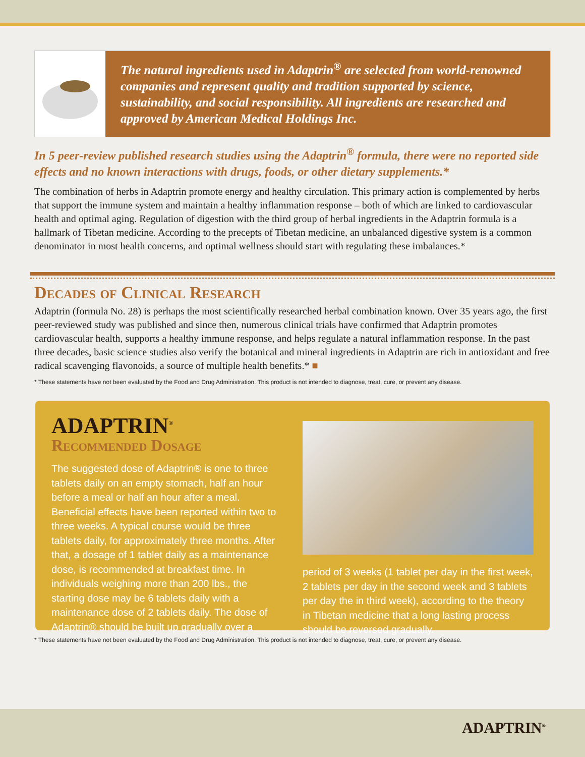The natural ingredients used in Adaptrin<sup>®</sup> are selected from world-renowned companies and represent quality and tradition supported by science, sustainability, and social responsibility. All ingredients are researched and approved by American Medical Holdings Inc.
In 5 peer-review published research studies using the Adaptrin<sup>®</sup> formula, there were no reported side effects and no known interactions with drugs, foods, or other dietary supplements.*
The combination of herbs in Adaptrin promote energy and healthy circulation. This primary action is complemented by herbs that support the immune system and maintain a healthy inflammation response – both of which are linked to cardiovascular health and optimal aging. Regulation of digestion with the third group of herbal ingredients in the Adaptrin formula is a hallmark of Tibetan medicine. According to the precepts of Tibetan medicine, an unbalanced digestive system is a common denominator in most health concerns, and optimal wellness should start with regulating these imbalances.*
Decades of Clinical Research
Adaptrin (formula No. 28) is perhaps the most scientifically researched herbal combination known. Over 35 years ago, the first peer-reviewed study was published and since then, numerous clinical trials have confirmed that Adaptrin promotes cardiovascular health, supports a healthy immune response, and helps regulate a natural inflammation response. In the past three decades, basic science studies also verify the botanical and mineral ingredients in Adaptrin are rich in antioxidant and free radical scavenging flavonoids, a source of multiple health benefits.* ■
* These statements have not been evaluated by the Food and Drug Administration. This product is not intended to diagnose, treat, cure, or prevent any disease.
ADAPTRIN<sup>®</sup>
Recommended Dosage
The suggested dose of Adaptrin® is one to three tablets daily on an empty stomach, half an hour before a meal or half an hour after a meal. Beneficial effects have been reported within two to three weeks. A typical course would be three tablets daily, for approximately three months. After that, a dosage of 1 tablet daily as a maintenance dose, is recommended at breakfast time. In individuals weighing more than 200 lbs., the starting dose may be 6 tablets daily with a maintenance dose of 2 tablets daily. The dose of Adaptrin® should be built up gradually over a
period of 3 weeks (1 tablet per day in the first week, 2 tablets per day in the second week and 3 tablets per day the in third week), according to the theory in Tibetan medicine that a long lasting process should be reversed gradually.
* These statements have not been evaluated by the Food and Drug Administration. This product is not intended to diagnose, treat, cure, or prevent any disease.
ADAPTRIN<sup>®</sup>